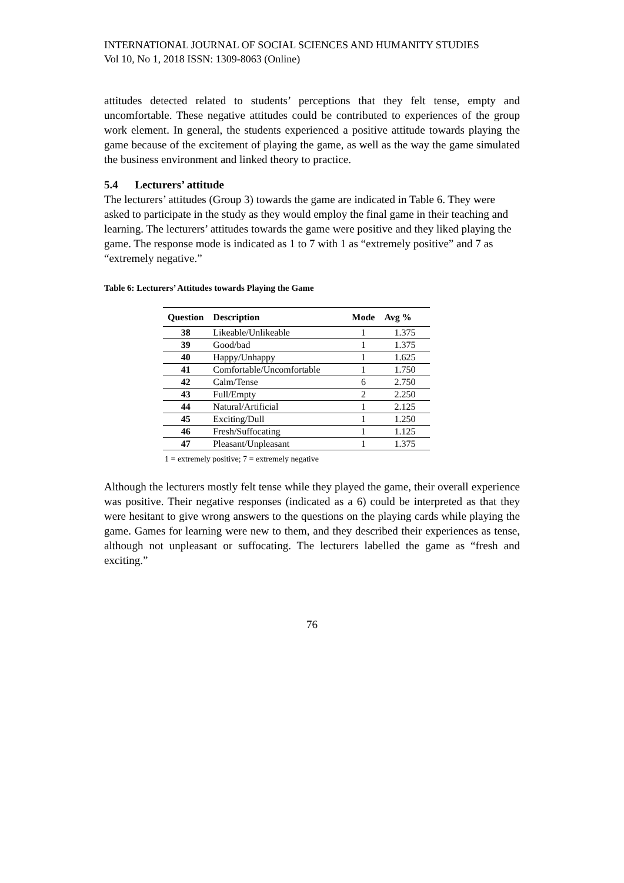INTERNATIONAL JOURNAL OF SOCIAL SCIENCES AND HUMANITY STUDIES
Vol 10, No 1, 2018 ISSN: 1309-8063 (Online)
attitudes detected related to students’ perceptions that they felt tense, empty and uncomfortable. These negative attitudes could be contributed to experiences of the group work element. In general, the students experienced a positive attitude towards playing the game because of the excitement of playing the game, as well as the way the game simulated the business environment and linked theory to practice.
5.4 Lecturers’ attitude
The lecturers’ attitudes (Group 3) towards the game are indicated in Table 6. They were asked to participate in the study as they would employ the final game in their teaching and learning. The lecturers’ attitudes towards the game were positive and they liked playing the game. The response mode is indicated as 1 to 7 with 1 as “extremely positive” and 7 as “extremely negative.”
Table 6: Lecturers’ Attitudes towards Playing the Game
| Question | Description | Mode | Avg % |
| --- | --- | --- | --- |
| 38 | Likeable/Unlikeable | 1 | 1.375 |
| 39 | Good/bad | 1 | 1.375 |
| 40 | Happy/Unhappy | 1 | 1.625 |
| 41 | Comfortable/Uncomfortable | 1 | 1.750 |
| 42 | Calm/Tense | 6 | 2.750 |
| 43 | Full/Empty | 2 | 2.250 |
| 44 | Natural/Artificial | 1 | 2.125 |
| 45 | Exciting/Dull | 1 | 1.250 |
| 46 | Fresh/Suffocating | 1 | 1.125 |
| 47 | Pleasant/Unpleasant | 1 | 1.375 |
1 = extremely positive; 7 = extremely negative
Although the lecturers mostly felt tense while they played the game, their overall experience was positive. Their negative responses (indicated as a 6) could be interpreted as that they were hesitant to give wrong answers to the questions on the playing cards while playing the game. Games for learning were new to them, and they described their experiences as tense, although not unpleasant or suffocating. The lecturers labelled the game as “fresh and exciting.”
76